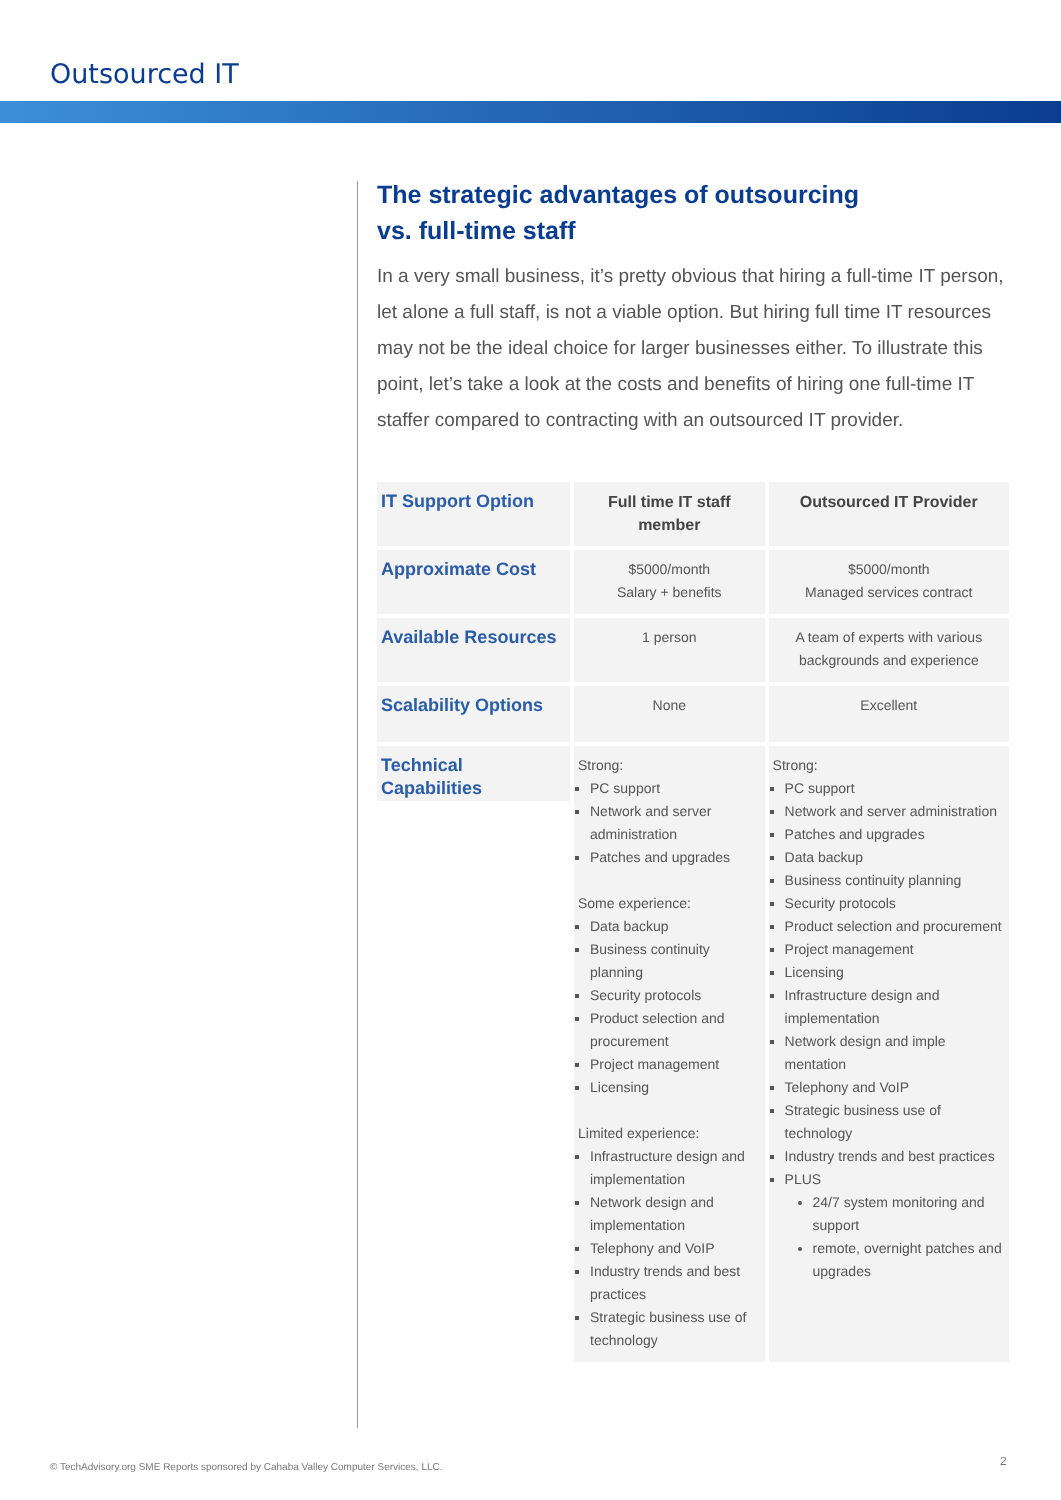Outsourced IT
The strategic advantages of outsourcing
vs. full-time staff
In a very small business, it’s pretty obvious that hiring a full-time IT person, let alone a full staff, is not a viable option. But hiring full time IT resources may not be the ideal choice for larger businesses either. To illustrate this point, let’s take a look at the costs and benefits of hiring one full-time IT staffer compared to contracting with an outsourced IT provider.
| IT Support Option | Full time IT staff member | Outsourced IT Provider |
| --- | --- | --- |
| Approximate Cost | $5000/month Salary + benefits | $5000/month Managed services contract |
| Available Resources | 1 person | A team of experts with various backgrounds and experience |
| Scalability Options | None | Excellent |
| Technical Capabilities | Strong: PC support Network and server administration Patches and upgrades Some experience: Data backup Business continuity planning Security protocols Product selection and procurement Project management Licensing Limited experience: Infrastructure design and implementation Network design and implementation Telephony and VoIP Industry trends and best practices Strategic business use of technology | Strong: PC support Network and server administration Patches and upgrades Data backup Business continuity planning Security protocols Product selection and procurement Project management Licensing Infrastructure design and implementation Network design and imple mentation Telephony and VoIP Strategic business use of technology Industry trends and best practices PLUS 24/7 system monitoring and support remote, overnight patches and upgrades |
© TechAdvisory.org SME Reports sponsored by Cahaba Valley Computer Services, LLC.
2